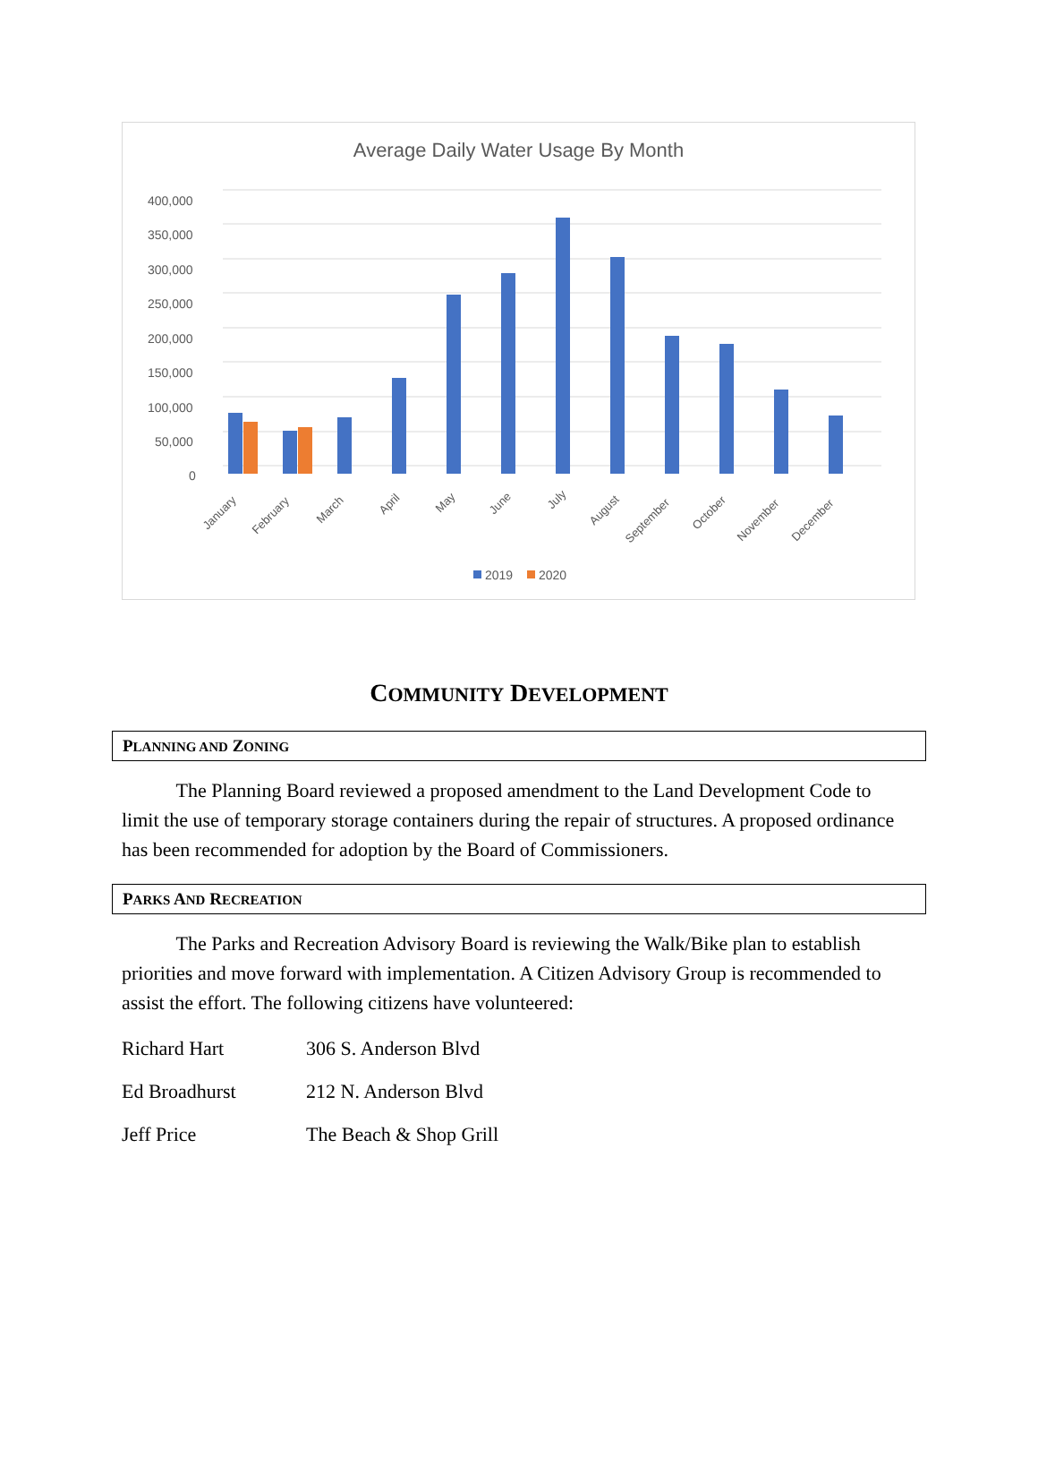Average Daily Water Usage By Month
400,000
350,000
300,000
250,000
200,000
150,000
100,000
50,000
0
January
February
March
April
May
June
July
August
September
October
November
December
2019
2020
COMMUNITY DEVELOPMENT
PLANNING AND ZONING
The Planning Board reviewed a proposed amendment to the Land Development Code to limit the use of temporary storage containers during the repair of structures. A proposed ordinance has been recommended for adoption by the Board of Commissioners.
PARKS AND RECREATION
The Parks and Recreation Advisory Board is reviewing the Walk/Bike plan to establish priorities and move forward with implementation. A Citizen Advisory Group is recommended to assist the effort. The following citizens have volunteered:
| Richard Hart | 306 S. Anderson Blvd |
| Ed Broadhurst | 212 N. Anderson Blvd |
| Jeff Price | The Beach & Shop Grill |